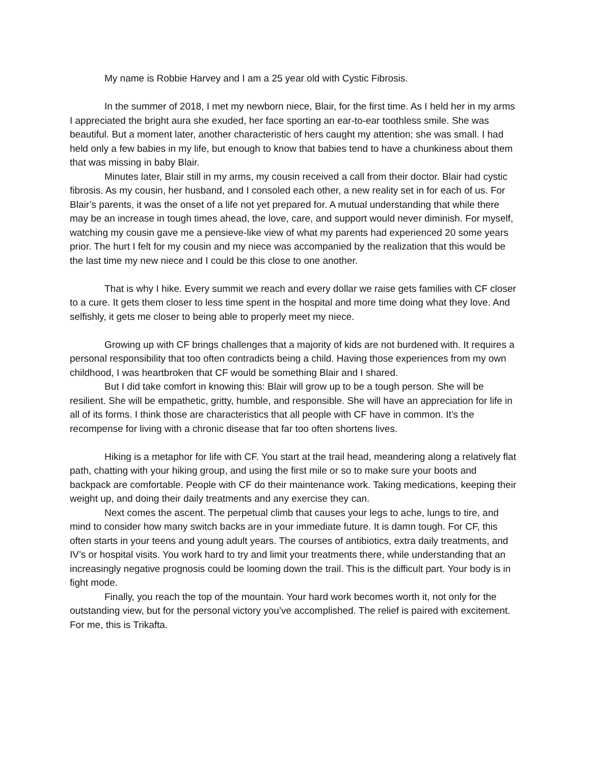My name is Robbie Harvey and I am a 25 year old with Cystic Fibrosis.
In the summer of 2018, I met my newborn niece, Blair, for the first time. As I held her in my arms I appreciated the bright aura she exuded, her face sporting an ear-to-ear toothless smile. She was beautiful. But a moment later, another characteristic of hers caught my attention; she was small. I had held only a few babies in my life, but enough to know that babies tend to have a chunkiness about them that was missing in baby Blair.
Minutes later, Blair still in my arms, my cousin received a call from their doctor. Blair had cystic fibrosis. As my cousin, her husband, and I consoled each other, a new reality set in for each of us. For Blair’s parents, it was the onset of a life not yet prepared for. A mutual understanding that while there may be an increase in tough times ahead, the love, care, and support would never diminish. For myself, watching my cousin gave me a pensieve-like view of what my parents had experienced 20 some years prior. The hurt I felt for my cousin and my niece was accompanied by the realization that this would be the last time my new niece and I could be this close to one another.
That is why I hike. Every summit we reach and every dollar we raise gets families with CF closer to a cure. It gets them closer to less time spent in the hospital and more time doing what they love. And selfishly, it gets me closer to being able to properly meet my niece.
Growing up with CF brings challenges that a majority of kids are not burdened with. It requires a personal responsibility that too often contradicts being a child. Having those experiences from my own childhood, I was heartbroken that CF would be something Blair and I shared.
But I did take comfort in knowing this: Blair will grow up to be a tough person. She will be resilient. She will be empathetic, gritty, humble, and responsible. She will have an appreciation for life in all of its forms. I think those are characteristics that all people with CF have in common. It’s the recompense for living with a chronic disease that far too often shortens lives.
Hiking is a metaphor for life with CF. You start at the trail head, meandering along a relatively flat path, chatting with your hiking group, and using the first mile or so to make sure your boots and backpack are comfortable. People with CF do their maintenance work. Taking medications, keeping their weight up, and doing their daily treatments and any exercise they can.
Next comes the ascent. The perpetual climb that causes your legs to ache, lungs to tire, and mind to consider how many switch backs are in your immediate future. It is damn tough. For CF, this often starts in your teens and young adult years. The courses of antibiotics, extra daily treatments, and IV’s or hospital visits. You work hard to try and limit your treatments there, while understanding that an increasingly negative prognosis could be looming down the trail. This is the difficult part. Your body is in fight mode.
Finally, you reach the top of the mountain. Your hard work becomes worth it, not only for the outstanding view, but for the personal victory you’ve accomplished. The relief is paired with excitement. For me, this is Trikafta.